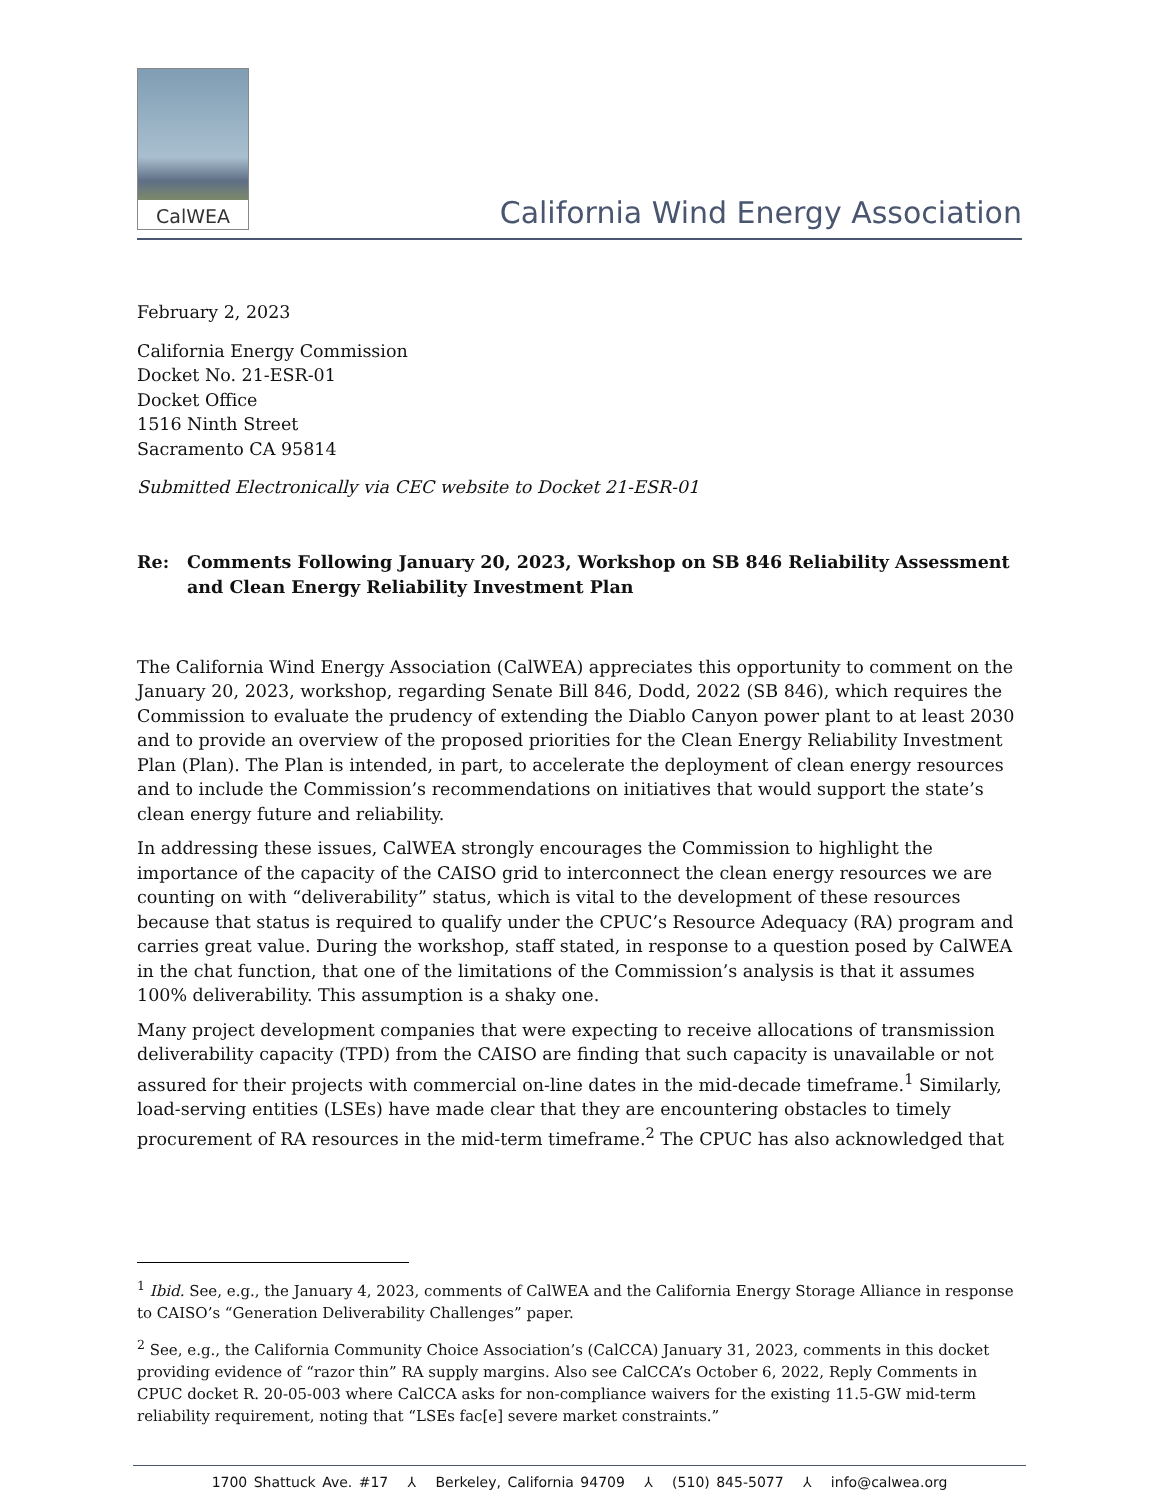CalWEA
California Wind Energy Association
February 2, 2023
California Energy Commission
Docket No. 21-ESR-01
Docket Office
1516 Ninth Street
Sacramento CA 95814
Submitted Electronically via CEC website to Docket 21-ESR-01
Re: Comments Following January 20, 2023, Workshop on SB 846 Reliability Assessment and Clean Energy Reliability Investment Plan
The California Wind Energy Association (CalWEA) appreciates this opportunity to comment on the January 20, 2023, workshop, regarding Senate Bill 846, Dodd, 2022 (SB 846), which requires the Commission to evaluate the prudency of extending the Diablo Canyon power plant to at least 2030 and to provide an overview of the proposed priorities for the Clean Energy Reliability Investment Plan (Plan). The Plan is intended, in part, to accelerate the deployment of clean energy resources and to include the Commission’s recommendations on initiatives that would support the state’s clean energy future and reliability.
In addressing these issues, CalWEA strongly encourages the Commission to highlight the importance of the capacity of the CAISO grid to interconnect the clean energy resources we are counting on with “deliverability” status, which is vital to the development of these resources because that status is required to qualify under the CPUC’s Resource Adequacy (RA) program and carries great value. During the workshop, staff stated, in response to a question posed by CalWEA in the chat function, that one of the limitations of the Commission’s analysis is that it assumes 100% deliverability. This assumption is a shaky one.
Many project development companies that were expecting to receive allocations of transmission deliverability capacity (TPD) from the CAISO are finding that such capacity is unavailable or not assured for their projects with commercial on-line dates in the mid-decade timeframe.<sup>1</sup> Similarly, load-serving entities (LSEs) have made clear that they are encountering obstacles to timely procurement of RA resources in the mid-term timeframe.<sup>2</sup> The CPUC has also acknowledged that
<sup>1</sup> Ibid. See, e.g., the January 4, 2023, comments of CalWEA and the California Energy Storage Alliance in response to CAISO’s “Generation Deliverability Challenges” paper.
<sup>2</sup> See, e.g., the California Community Choice Association’s (CalCCA) January 31, 2023, comments in this docket providing evidence of “razor thin” RA supply margins. Also see CalCCA’s October 6, 2022, Reply Comments in CPUC docket R. 20-05-003 where CalCCA asks for non-compliance waivers for the existing 11.5-GW mid-term reliability requirement, noting that “LSEs fac[e] severe market constraints.”
1700 Shattuck Ave. #17 ⅄ Berkeley, California 94709 ⅄ (510) 845-5077 ⅄ info@calwea.org